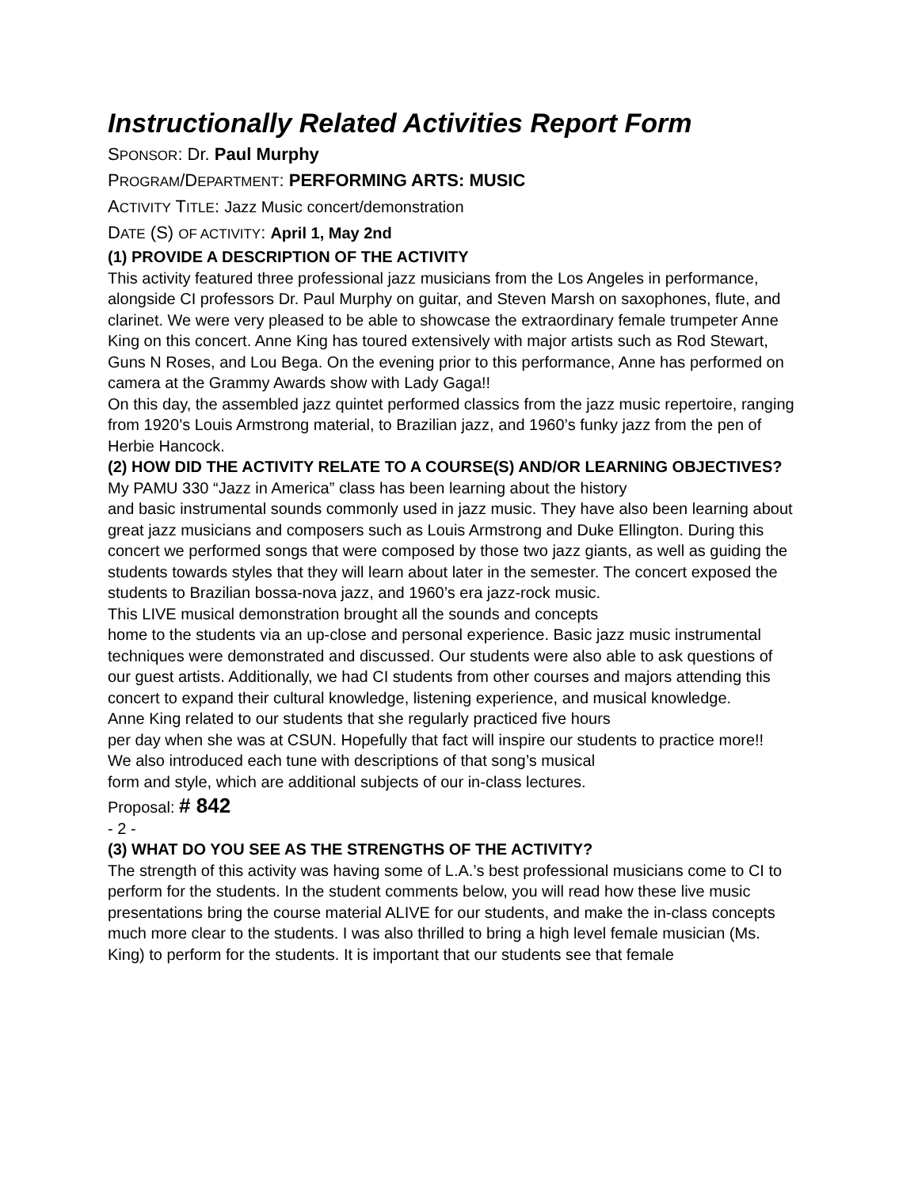Instructionally Related Activities Report Form
SPONSOR: Dr. Paul Murphy
PROGRAM/DEPARTMENT: PERFORMING ARTS: MUSIC
ACTIVITY TITLE: Jazz Music concert/demonstration
DATE (S) OF ACTIVITY: April 1, May 2nd
(1) PROVIDE A DESCRIPTION OF THE ACTIVITY
This activity featured three professional jazz musicians from the Los Angeles in performance, alongside CI professors Dr. Paul Murphy on guitar, and Steven Marsh on saxophones, flute, and clarinet. We were very pleased to be able to showcase the extraordinary female trumpeter Anne King on this concert. Anne King has toured extensively with major artists such as Rod Stewart, Guns N Roses, and Lou Bega. On the evening prior to this performance, Anne has performed on camera at the Grammy Awards show with Lady Gaga!!
On this day, the assembled jazz quintet performed classics from the jazz music repertoire, ranging from 1920’s Louis Armstrong material, to Brazilian jazz, and 1960’s funky jazz from the pen of Herbie Hancock.
(2) HOW DID THE ACTIVITY RELATE TO A COURSE(S) AND/OR LEARNING OBJECTIVES?
My PAMU 330 “Jazz in America” class has been learning about the history
and basic instrumental sounds commonly used in jazz music. They have also been learning about great jazz musicians and composers such as Louis Armstrong and Duke Ellington. During this concert we performed songs that were composed by those two jazz giants, as well as guiding the students towards styles that they will learn about later in the semester. The concert exposed the students to Brazilian bossa-nova jazz, and 1960’s era jazz-rock music.
This LIVE musical demonstration brought all the sounds and concepts
home to the students via an up-close and personal experience. Basic jazz music instrumental techniques were demonstrated and discussed. Our students were also able to ask questions of our guest artists. Additionally, we had CI students from other courses and majors attending this concert to expand their cultural knowledge, listening experience, and musical knowledge.
Anne King related to our students that she regularly practiced five hours
per day when she was at CSUN. Hopefully that fact will inspire our students to practice more!!
We also introduced each tune with descriptions of that song’s musical
form and style, which are additional subjects of our in-class lectures.
Proposal: # 842
- 2 -
(3) WHAT DO YOU SEE AS THE STRENGTHS OF THE ACTIVITY?
The strength of this activity was having some of L.A.’s best professional musicians come to CI to perform for the students. In the student comments below, you will read how these live music presentations bring the course material ALIVE for our students, and make the in-class concepts much more clear to the students. I was also thrilled to bring a high level female musician (Ms. King) to perform for the students. It is important that our students see that female